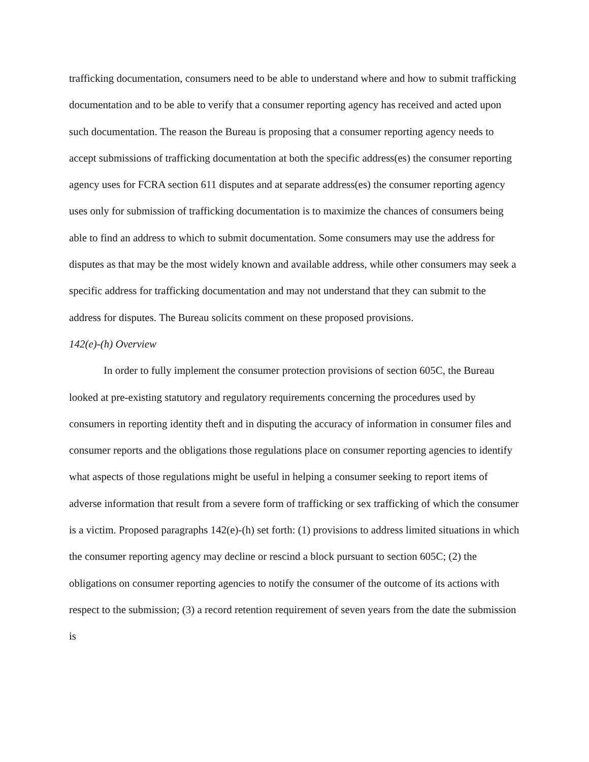trafficking documentation, consumers need to be able to understand where and how to submit trafficking documentation and to be able to verify that a consumer reporting agency has received and acted upon such documentation. The reason the Bureau is proposing that a consumer reporting agency needs to accept submissions of trafficking documentation at both the specific address(es) the consumer reporting agency uses for FCRA section 611 disputes and at separate address(es) the consumer reporting agency uses only for submission of trafficking documentation is to maximize the chances of consumers being able to find an address to which to submit documentation. Some consumers may use the address for disputes as that may be the most widely known and available address, while other consumers may seek a specific address for trafficking documentation and may not understand that they can submit to the address for disputes. The Bureau solicits comment on these proposed provisions.
142(e)-(h) Overview
In order to fully implement the consumer protection provisions of section 605C, the Bureau looked at pre-existing statutory and regulatory requirements concerning the procedures used by consumers in reporting identity theft and in disputing the accuracy of information in consumer files and consumer reports and the obligations those regulations place on consumer reporting agencies to identify what aspects of those regulations might be useful in helping a consumer seeking to report items of adverse information that result from a severe form of trafficking or sex trafficking of which the consumer is a victim. Proposed paragraphs 142(e)-(h) set forth: (1) provisions to address limited situations in which the consumer reporting agency may decline or rescind a block pursuant to section 605C; (2) the obligations on consumer reporting agencies to notify the consumer of the outcome of its actions with respect to the submission; (3) a record retention requirement of seven years from the date the submission is